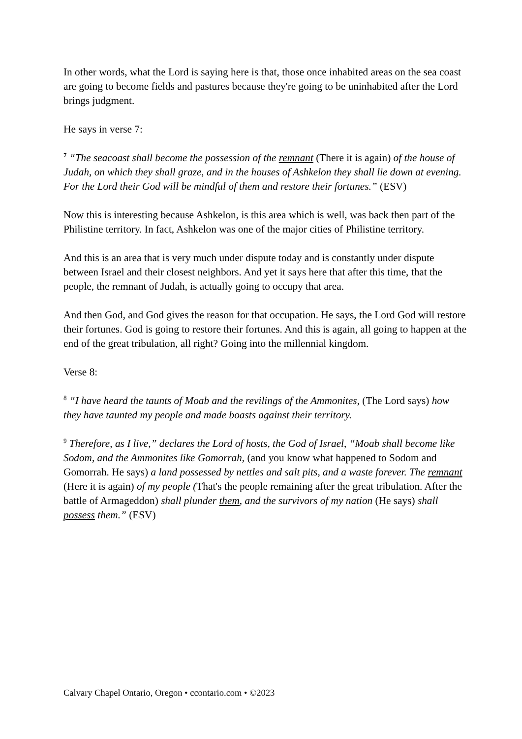In other words, what the Lord is saying here is that, those once inhabited areas on the sea coast are going to become fields and pastures because they're going to be uninhabited after the Lord brings judgment.
He says in verse 7:
<sup>7</sup> “The seacoast shall become the possession of the remnant (There it is again) of the house of Judah, on which they shall graze, and in the houses of Ashkelon they shall lie down at evening. For the Lord their God will be mindful of them and restore their fortunes.” (ESV)
Now this is interesting because Ashkelon, is this area which is well, was back then part of the Philistine territory. In fact, Ashkelon was one of the major cities of Philistine territory.
And this is an area that is very much under dispute today and is constantly under dispute between Israel and their closest neighbors. And yet it says here that after this time, that the people, the remnant of Judah, is actually going to occupy that area.
And then God, and God gives the reason for that occupation. He says, the Lord God will restore their fortunes. God is going to restore their fortunes. And this is again, all going to happen at the end of the great tribulation, all right? Going into the millennial kingdom.
Verse 8:
<sup>8</sup> “I have heard the taunts of Moab and the revilings of the Ammonites, (The Lord says) how they have taunted my people and made boasts against their territory.
<sup>9</sup> Therefore, as I live,” declares the Lord of hosts, the God of Israel, “Moab shall become like Sodom, and the Ammonites like Gomorrah, (and you know what happened to Sodom and Gomorrah. He says) a land possessed by nettles and salt pits, and a waste forever. The remnant (Here it is again) of my people (That's the people remaining after the great tribulation. After the battle of Armageddon) shall plunder them, and the survivors of my nation (He says) shall possess them.” (ESV)
Calvary Chapel Ontario, Oregon • ccontario.com • ©2023